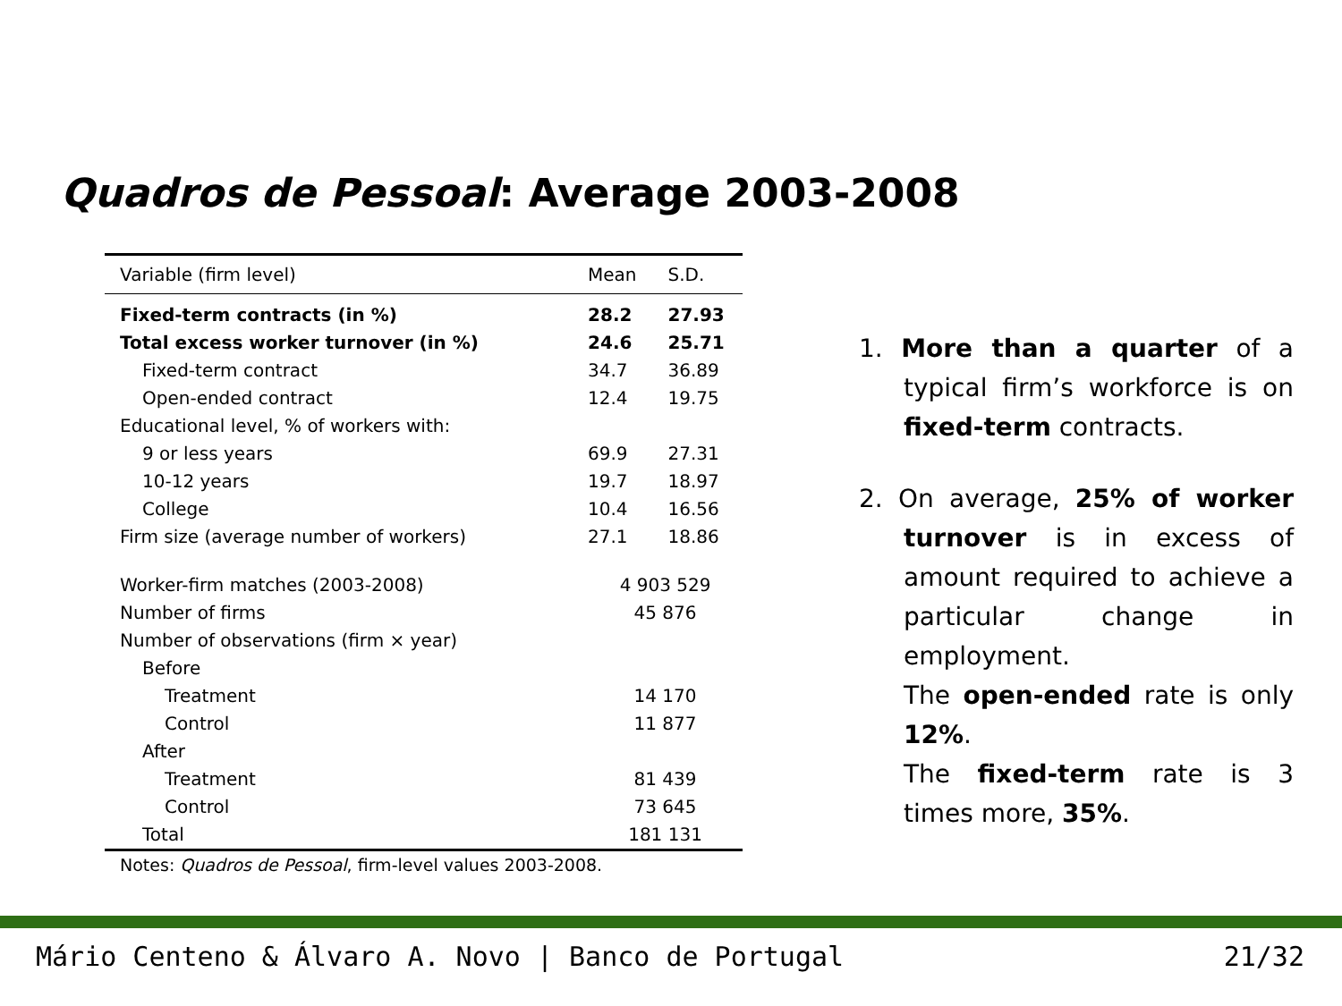Quadros de Pessoal: Average 2003-2008
| Variable (firm level) | Mean | S.D. |
| --- | --- | --- |
| Fixed-term contracts (in %) | 28.2 | 27.93 |
| Total excess worker turnover (in %) | 24.6 | 25.71 |
| Fixed-term contract | 34.7 | 36.89 |
| Open-ended contract | 12.4 | 19.75 |
| Educational level, % of workers with: | | |
| 9 or less years | 69.9 | 27.31 |
| 10-12 years | 19.7 | 18.97 |
| College | 10.4 | 16.56 |
| Firm size (average number of workers) | 27.1 | 18.86 |
| Worker-firm matches (2003-2008) | 4 903 529 | |
| Number of firms | 45 876 | |
| Number of observations (firm × year) | | |
| Before | | |
| Treatment | 14 170 | |
| Control | 11 877 | |
| After | | |
| Treatment | 81 439 | |
| Control | 73 645 | |
| Total | 181 131 | |
Notes: Quadros de Pessoal, firm-level values 2003-2008.
1. More than a quarter of a typical firm’s workforce is on fixed-term contracts.
2. On average, 25% of worker turnover is in excess of amount required to achieve a particular change in employment.
The open-ended rate is only 12%.
The fixed-term rate is 3 times more, 35%.
Mário Centeno & Álvaro A. Novo | Banco de Portugal 21/32